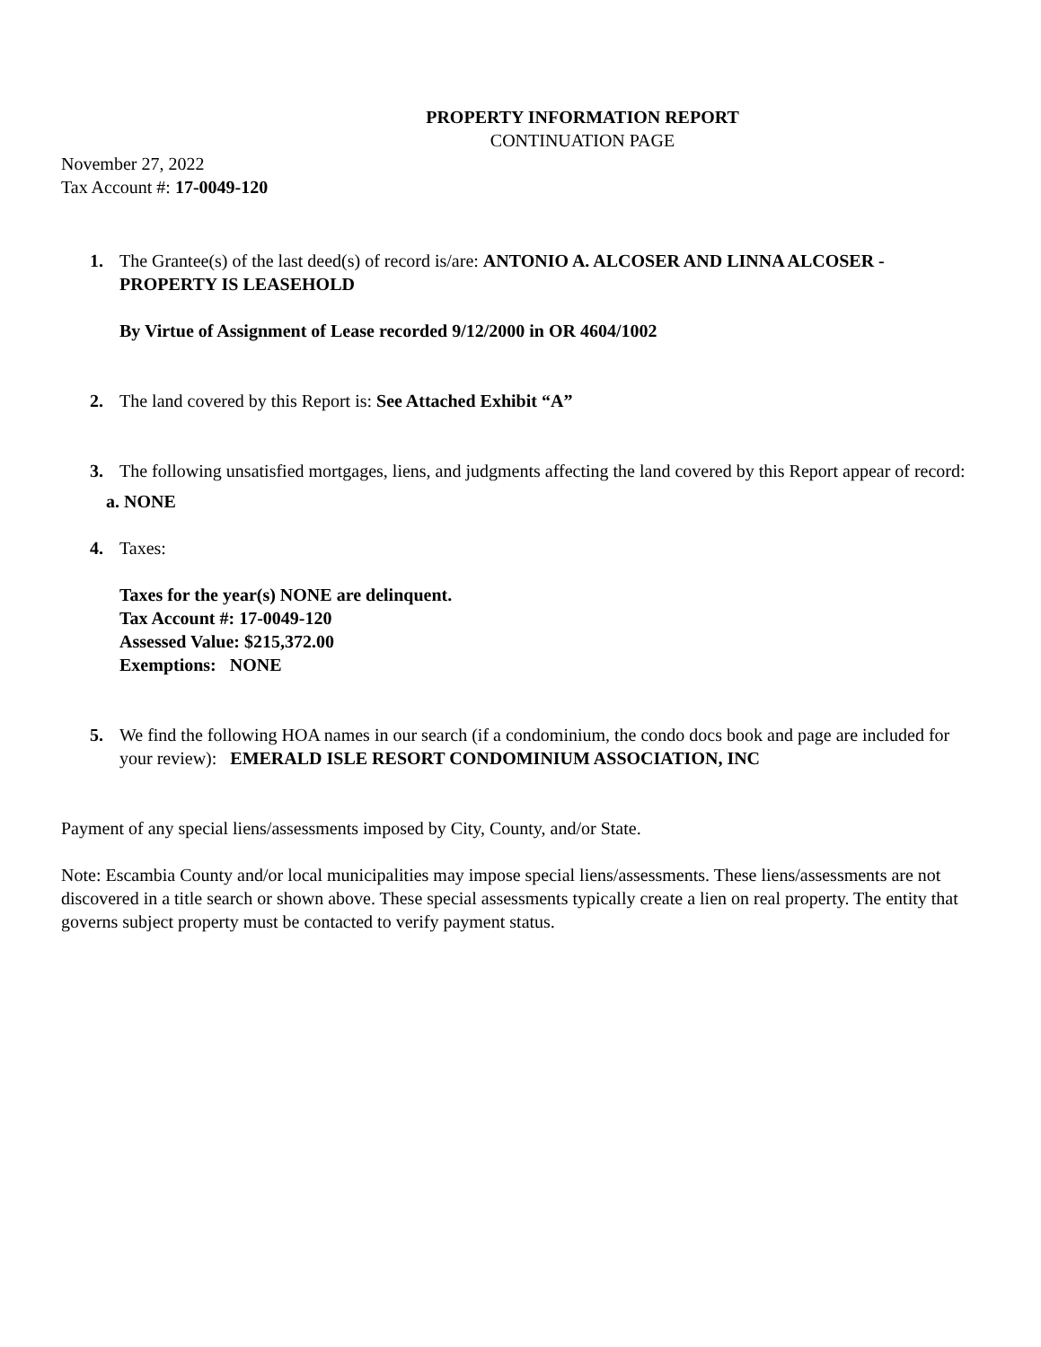PROPERTY INFORMATION REPORT
CONTINUATION PAGE
November 27, 2022
Tax Account #: 17-0049-120
1. The Grantee(s) of the last deed(s) of record is/are: ANTONIO A. ALCOSER AND LINNA ALCOSER - PROPERTY IS LEASEHOLD
By Virtue of Assignment of Lease recorded 9/12/2000 in OR 4604/1002
2. The land covered by this Report is: See Attached Exhibit “A”
3. The following unsatisfied mortgages, liens, and judgments affecting the land covered by this Report appear of record:
a. NONE
4. Taxes:
Taxes for the year(s) NONE are delinquent.
Tax Account #: 17-0049-120
Assessed Value: $215,372.00
Exemptions: NONE
5. We find the following HOA names in our search (if a condominium, the condo docs book and page are included for your review): EMERALD ISLE RESORT CONDOMINIUM ASSOCIATION, INC
Payment of any special liens/assessments imposed by City, County, and/or State.
Note: Escambia County and/or local municipalities may impose special liens/assessments. These liens/assessments are not discovered in a title search or shown above. These special assessments typically create a lien on real property. The entity that governs subject property must be contacted to verify payment status.